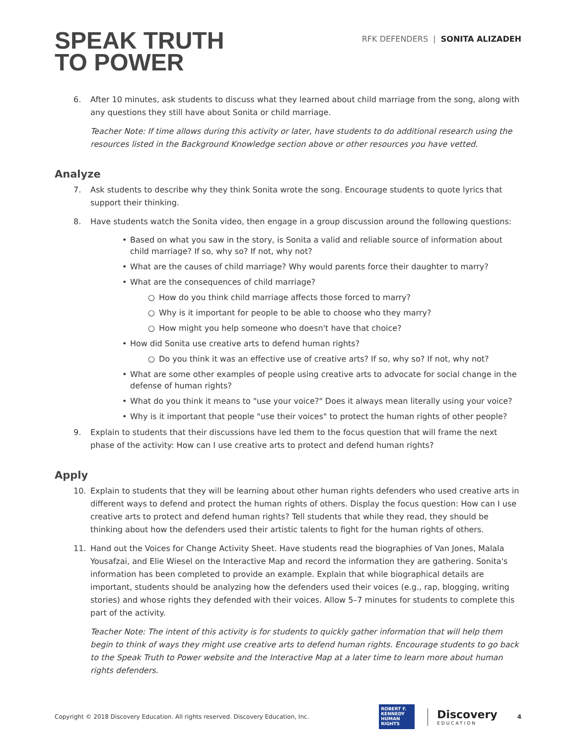SPEAK TRUTH
TO POWER
RFK DEFENDERS | SONITA ALIZADEH
6. After 10 minutes, ask students to discuss what they learned about child marriage from the song, along with any questions they still have about Sonita or child marriage.
Teacher Note: If time allows during this activity or later, have students to do additional research using the resources listed in the Background Knowledge section above or other resources you have vetted.
Analyze
7. Ask students to describe why they think Sonita wrote the song. Encourage students to quote lyrics that support their thinking.
8. Have students watch the Sonita video, then engage in a group discussion around the following questions:
• Based on what you saw in the story, is Sonita a valid and reliable source of information about child marriage? If so, why so? If not, why not?
• What are the causes of child marriage? Why would parents force their daughter to marry?
• What are the consequences of child marriage?
○ How do you think child marriage affects those forced to marry?
○ Why is it important for people to be able to choose who they marry?
○ How might you help someone who doesn't have that choice?
• How did Sonita use creative arts to defend human rights?
○ Do you think it was an effective use of creative arts? If so, why so? If not, why not?
• What are some other examples of people using creative arts to advocate for social change in the defense of human rights?
• What do you think it means to "use your voice?" Does it always mean literally using your voice?
• Why is it important that people "use their voices" to protect the human rights of other people?
9. Explain to students that their discussions have led them to the focus question that will frame the next phase of the activity: How can I use creative arts to protect and defend human rights?
Apply
10. Explain to students that they will be learning about other human rights defenders who used creative arts in different ways to defend and protect the human rights of others. Display the focus question: How can I use creative arts to protect and defend human rights? Tell students that while they read, they should be thinking about how the defenders used their artistic talents to fight for the human rights of others.
11. Hand out the Voices for Change Activity Sheet. Have students read the biographies of Van Jones, Malala Yousafzai, and Elie Wiesel on the Interactive Map and record the information they are gathering. Sonita's information has been completed to provide an example. Explain that while biographical details are important, students should be analyzing how the defenders used their voices (e.g., rap, blogging, writing stories) and whose rights they defended with their voices. Allow 5–7 minutes for students to complete this part of the activity.
Teacher Note: The intent of this activity is for students to quickly gather information that will help them begin to think of ways they might use creative arts to defend human rights. Encourage students to go back to the Speak Truth to Power website and the Interactive Map at a later time to learn more about human rights defenders.
Copyright © 2018 Discovery Education. All rights reserved. Discovery Education, Inc.
ROBERT F. KENNEDY HUMAN RIGHTS
Discovery
EDUCATION
4